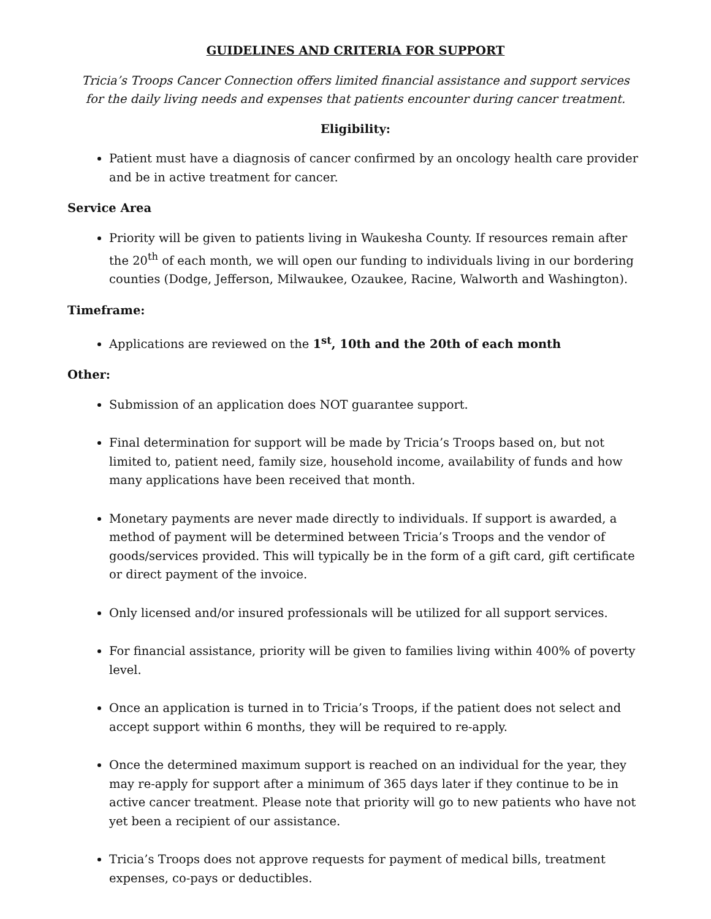GUIDELINES AND CRITERIA FOR SUPPORT
Tricia’s Troops Cancer Connection offers limited financial assistance and support services
for the daily living needs and expenses that patients encounter during cancer treatment.
Eligibility:
Patient must have a diagnosis of cancer confirmed by an oncology health care provider and be in active treatment for cancer.
Service Area
Priority will be given to patients living in Waukesha County. If resources remain after the 20<sup>th</sup> of each month, we will open our funding to individuals living in our bordering counties (Dodge, Jefferson, Milwaukee, Ozaukee, Racine, Walworth and Washington).
Timeframe:
Applications are reviewed on the 1<sup>st</sup>, 10th and the 20th of each month
Other:
Submission of an application does NOT guarantee support.
Final determination for support will be made by Tricia’s Troops based on, but not limited to, patient need, family size, household income, availability of funds and how many applications have been received that month.
Monetary payments are never made directly to individuals. If support is awarded, a method of payment will be determined between Tricia’s Troops and the vendor of goods/services provided. This will typically be in the form of a gift card, gift certificate or direct payment of the invoice.
Only licensed and/or insured professionals will be utilized for all support services.
For financial assistance, priority will be given to families living within 400% of poverty level.
Once an application is turned in to Tricia’s Troops, if the patient does not select and accept support within 6 months, they will be required to re-apply.
Once the determined maximum support is reached on an individual for the year, they may re-apply for support after a minimum of 365 days later if they continue to be in active cancer treatment. Please note that priority will go to new patients who have not yet been a recipient of our assistance.
Tricia’s Troops does not approve requests for payment of medical bills, treatment expenses, co-pays or deductibles.